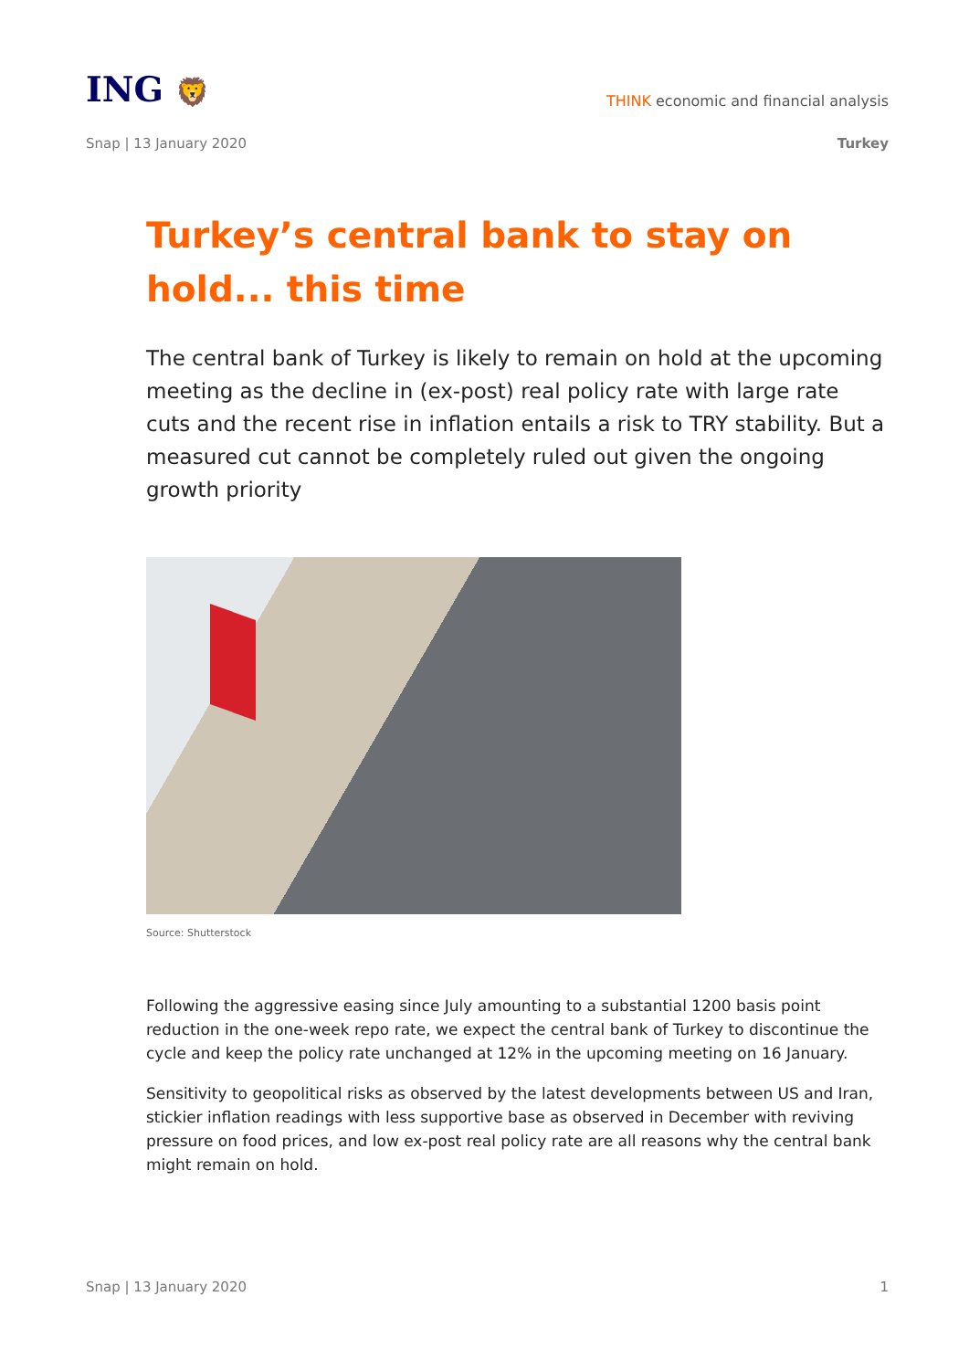ING 🦁
THINK economic and financial analysis
Snap | 13 January 2020 Turkey
Turkey’s central bank to stay on hold... this time
The central bank of Turkey is likely to remain on hold at the upcoming meeting as the decline in (ex-post) real policy rate with large rate cuts and the recent rise in inflation entails a risk to TRY stability. But a measured cut cannot be completely ruled out given the ongoing growth priority
Source: Shutterstock
Following the aggressive easing since July amounting to a substantial 1200 basis point reduction in the one-week repo rate, we expect the central bank of Turkey to discontinue the cycle and keep the policy rate unchanged at 12% in the upcoming meeting on 16 January.
Sensitivity to geopolitical risks as observed by the latest developments between US and Iran, stickier inflation readings with less supportive base as observed in December with reviving pressure on food prices, and low ex-post real policy rate are all reasons why the central bank might remain on hold.
Snap | 13 January 2020 1